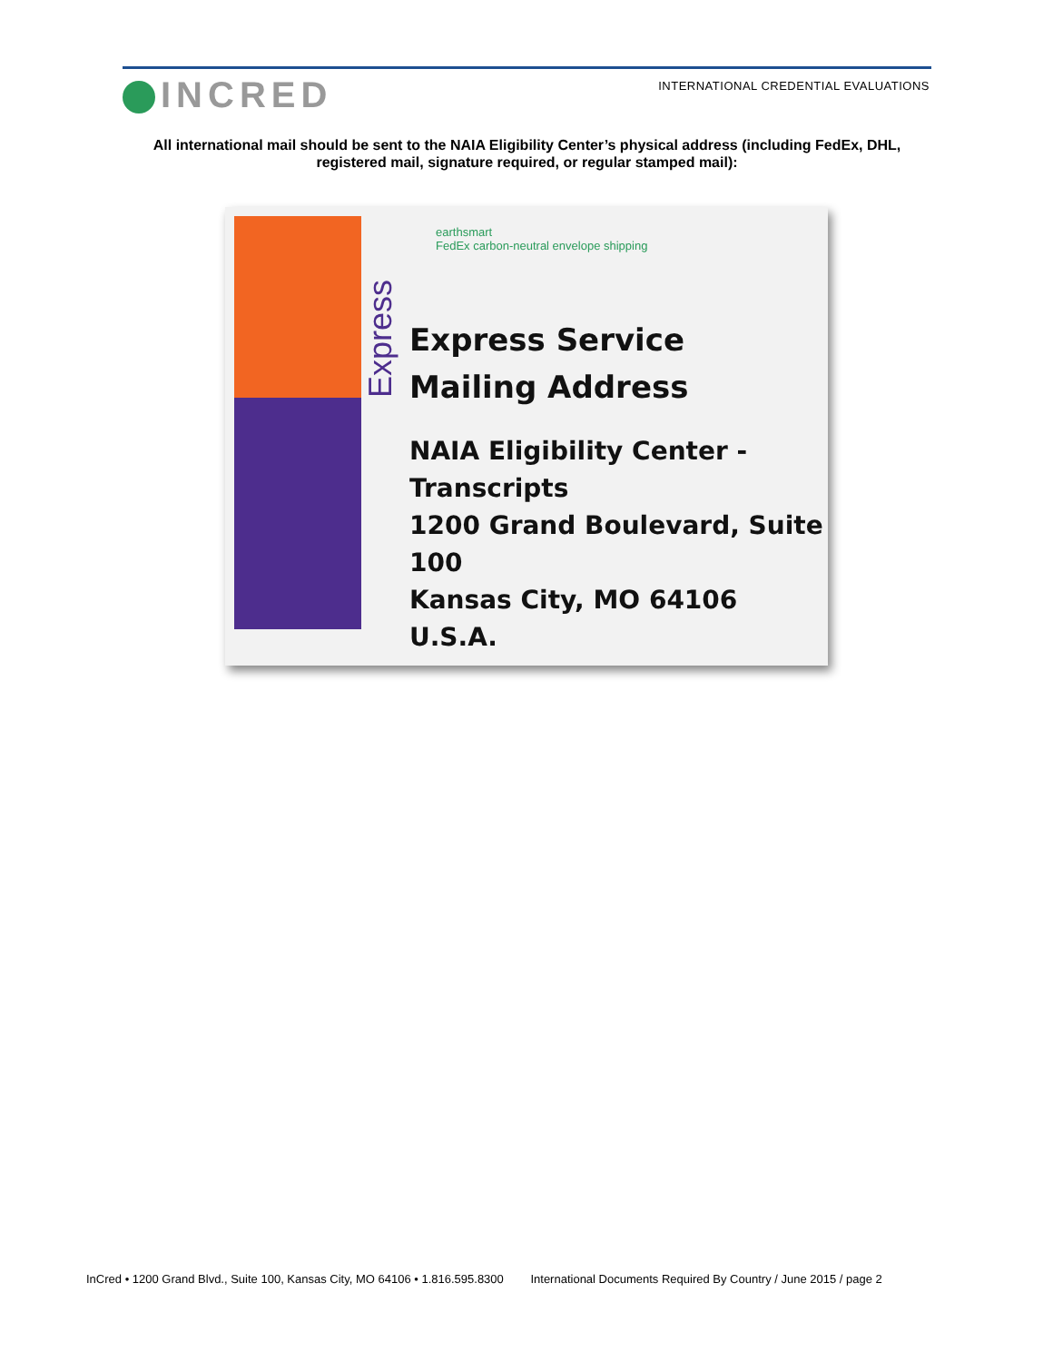INCRED
INTERNATIONAL CREDENTIAL EVALUATIONS
All international mail should be sent to the NAIA Eligibility Center’s physical address (including FedEx, DHL,
registered mail, signature required, or regular stamped mail):
Express
earthsmart
FedEx carbon-neutral envelope shipping
Express Service
Mailing Address
NAIA Eligibility Center -
Transcripts
1200 Grand Boulevard, Suite 100
Kansas City, MO 64106 U.S.A.
InCred • 1200 Grand Blvd., Suite 100, Kansas City, MO 64106 • 1.816.595.8300 International Documents Required By Country / June 2015 / page 2